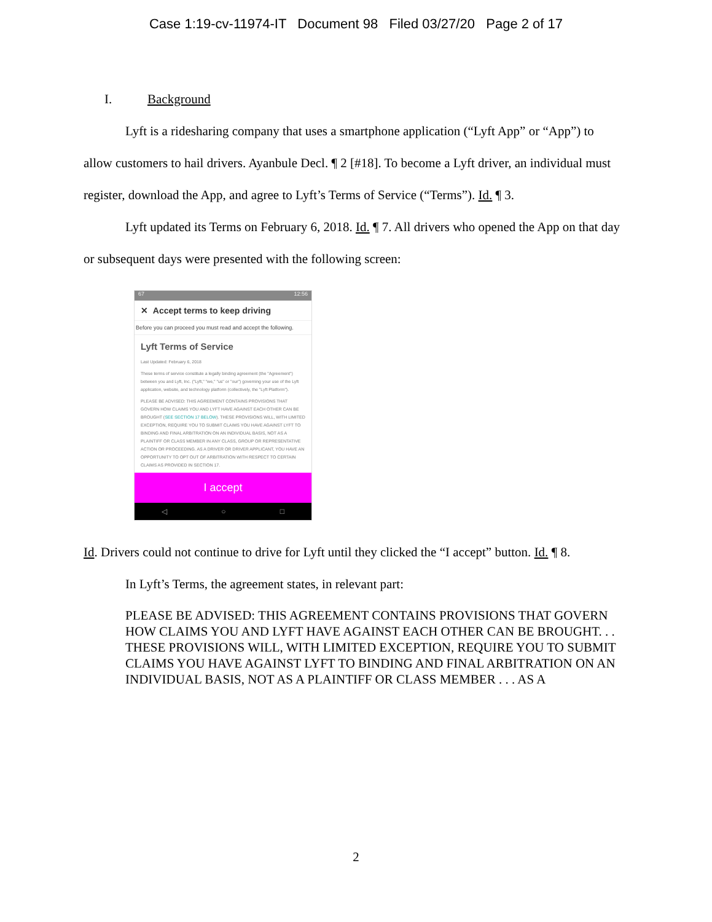Case 1:19-cv-11974-IT Document 98 Filed 03/27/20 Page 2 of 17
I. Background
Lyft is a ridesharing company that uses a smartphone application (“Lyft App” or “App”) to allow customers to hail drivers. Ayanbule Decl. ¶ 2 [#18]. To become a Lyft driver, an individual must register, download the App, and agree to Lyft’s Terms of Service (“Terms”). Id. ¶ 3.
Lyft updated its Terms on February 6, 2018. Id. ¶ 7. All drivers who opened the App on that day or subsequent days were presented with the following screen:
67 12:56
✕ Accept terms to keep driving
Before you can proceed you must read and accept the following.
Lyft Terms of Service
Last Updated: February 6, 2018
These terms of service constitute a legally binding agreement (the "Agreement") between you and Lyft, Inc. ("Lyft," "we," "us" or "our") governing your use of the Lyft application, website, and technology platform (collectively, the "Lyft Platform").
PLEASE BE ADVISED: THIS AGREEMENT CONTAINS PROVISIONS THAT GOVERN HOW CLAIMS YOU AND LYFT HAVE AGAINST EACH OTHER CAN BE BROUGHT (SEE SECTION 17 BELOW). THESE PROVISIONS WILL, WITH LIMITED EXCEPTION, REQUIRE YOU TO SUBMIT CLAIMS YOU HAVE AGAINST LYFT TO BINDING AND FINAL ARBITRATION ON AN INDIVIDUAL BASIS, NOT AS A PLAINTIFF OR CLASS MEMBER IN ANY CLASS, GROUP OR REPRESENTATIVE ACTION OR PROCEEDING. AS A DRIVER OR DRIVER APPLICANT, YOU HAVE AN OPPORTUNITY TO OPT OUT OF ARBITRATION WITH RESPECT TO CERTAIN CLAIMS AS PROVIDED IN SECTION 17.
I accept
◁ ○ □
Id. Drivers could not continue to drive for Lyft until they clicked the “I accept” button. Id. ¶ 8.
In Lyft’s Terms, the agreement states, in relevant part:
PLEASE BE ADVISED: THIS AGREEMENT CONTAINS PROVISIONS THAT GOVERN HOW CLAIMS YOU AND LYFT HAVE AGAINST EACH OTHER CAN BE BROUGHT. . . THESE PROVISIONS WILL, WITH LIMITED EXCEPTION, REQUIRE YOU TO SUBMIT CLAIMS YOU HAVE AGAINST LYFT TO BINDING AND FINAL ARBITRATION ON AN INDIVIDUAL BASIS, NOT AS A PLAINTIFF OR CLASS MEMBER . . . AS A
2